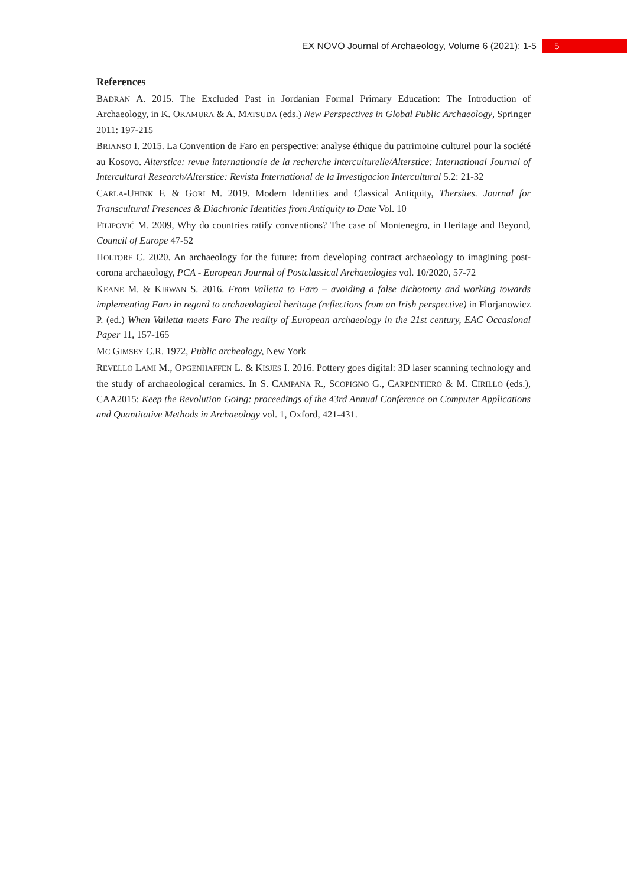EX NOVO Journal of Archaeology, Volume 6 (2021): 1-5 5
References
BADRAN A. 2015. The Excluded Past in Jordanian Formal Primary Education: The Introduction of Archaeology, in K. OKAMURA & A. MATSUDA (eds.) New Perspectives in Global Public Archaeology, Springer 2011: 197-215
BRIANSO I. 2015. La Convention de Faro en perspective: analyse éthique du patrimoine culturel pour la société au Kosovo. Alterstice: revue internationale de la recherche interculturelle/Alterstice: International Journal of Intercultural Research/Alterstice: Revista International de la Investigacion Intercultural 5.2: 21-32
CARLA-UHINK F. & GORI M. 2019. Modern Identities and Classical Antiquity, Thersites. Journal for Transcultural Presences & Diachronic Identities from Antiquity to Date Vol. 10
FILIPOVIĆ M. 2009, Why do countries ratify conventions? The case of Montenegro, in Heritage and Beyond, Council of Europe 47-52
HOLTORF C. 2020. An archaeology for the future: from developing contract archaeology to imagining post-corona archaeology, PCA - European Journal of Postclassical Archaeologies vol. 10/2020, 57-72
KEANE M. & KIRWAN S. 2016. From Valletta to Faro – avoiding a false dichotomy and working towards implementing Faro in regard to archaeological heritage (reflections from an Irish perspective) in Florjanowicz P. (ed.) When Valletta meets Faro The reality of European archaeology in the 21st century, EAC Occasional Paper 11, 157-165
MC GIMSEY C.R. 1972, Public archeology, New York
REVELLO LAMI M., OPGENHAFFEN L. & KISJES I. 2016. Pottery goes digital: 3D laser scanning technology and the study of archaeological ceramics. In S. CAMPANA R., SCOPIGNO G., CARPENTIERO & M. CIRILLO (eds.), CAA2015: Keep the Revolution Going: proceedings of the 43rd Annual Conference on Computer Applications and Quantitative Methods in Archaeology vol. 1, Oxford, 421-431.